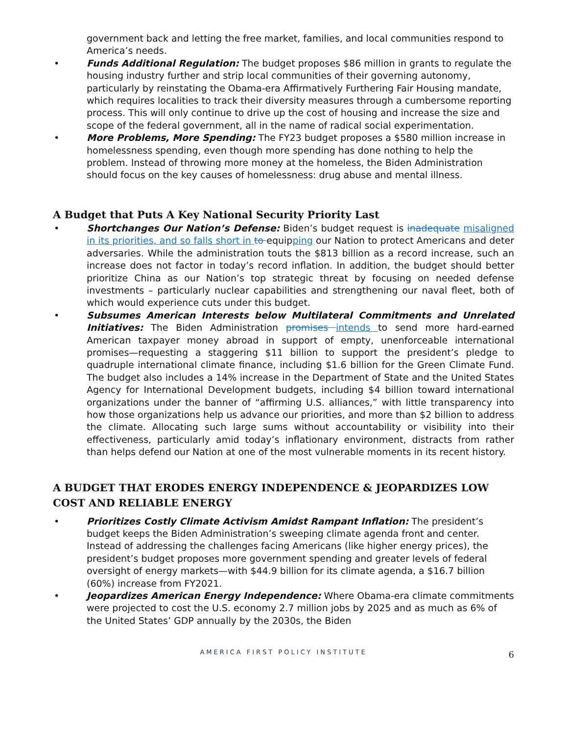government back and letting the free market, families, and local communities respond to America’s needs.
• Funds Additional Regulation: The budget proposes $86 million in grants to regulate the housing industry further and strip local communities of their governing autonomy, particularly by reinstating the Obama-era Affirmatively Furthering Fair Housing mandate, which requires localities to track their diversity measures through a cumbersome reporting process. This will only continue to drive up the cost of housing and increase the size and scope of the federal government, all in the name of radical social experimentation.
• More Problems, More Spending: The FY23 budget proposes a $580 million increase in homelessness spending, even though more spending has done nothing to help the problem. Instead of throwing more money at the homeless, the Biden Administration should focus on the key causes of homelessness: drug abuse and mental illness.
A Budget that Puts A Key National Security Priority Last
• Shortchanges Our Nation’s Defense: Biden’s budget request is inadequate misaligned in its priorities, and so falls short in to equipping our Nation to protect Americans and deter adversaries. While the administration touts the $813 billion as a record increase, such an increase does not factor in today’s record inflation. In addition, the budget should better prioritize China as our Nation’s top strategic threat by focusing on needed defense investments – particularly nuclear capabilities and strengthening our naval fleet, both of which would experience cuts under this budget.
• Subsumes American Interests below Multilateral Commitments and Unrelated Initiatives: The Biden Administration promises intends to send more hard-earned American taxpayer money abroad in support of empty, unenforceable international promises—requesting a staggering $11 billion to support the president’s pledge to quadruple international climate finance, including $1.6 billion for the Green Climate Fund. The budget also includes a 14% increase in the Department of State and the United States Agency for International Development budgets, including $4 billion toward international organizations under the banner of “affirming U.S. alliances,” with little transparency into how those organizations help us advance our priorities, and more than $2 billion to address the climate. Allocating such large sums without accountability or visibility into their effectiveness, particularly amid today’s inflationary environment, distracts from rather than helps defend our Nation at one of the most vulnerable moments in its recent history.
A BUDGET THAT ERODES ENERGY INDEPENDENCE & JEOPARDIZES LOW COST AND RELIABLE ENERGY
• Prioritizes Costly Climate Activism Amidst Rampant Inflation: The president’s budget keeps the Biden Administration’s sweeping climate agenda front and center. Instead of addressing the challenges facing Americans (like higher energy prices), the president’s budget proposes more government spending and greater levels of federal oversight of energy markets—with $44.9 billion for its climate agenda, a $16.7 billion (60%) increase from FY2021.
• Jeopardizes American Energy Independence: Where Obama-era climate commitments were projected to cost the U.S. economy 2.7 million jobs by 2025 and as much as 6% of the United States’ GDP annually by the 2030s, the Biden
AMERICA FIRST POLICY INSTITUTE 6